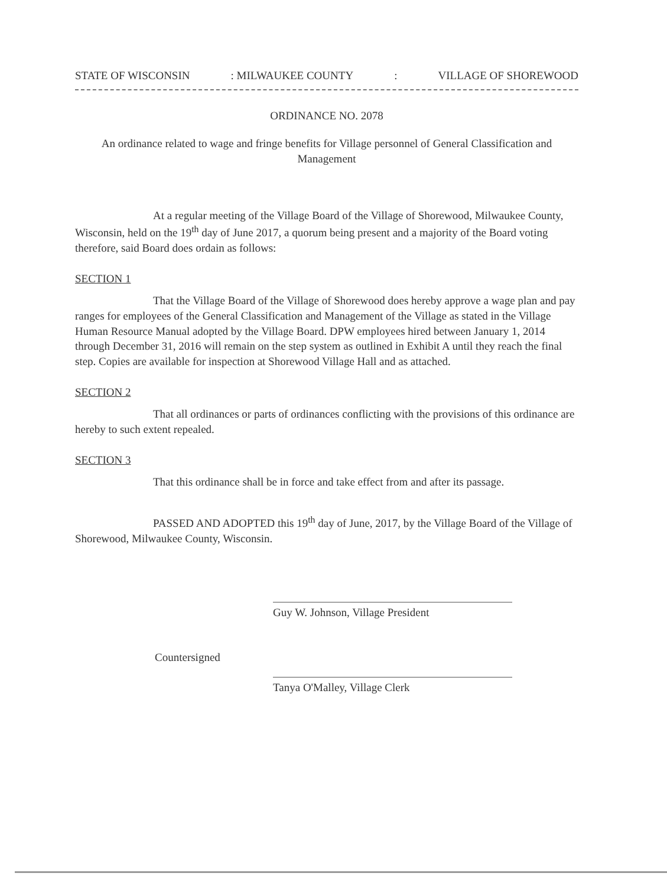STATE OF WISCONSIN: MILWAUKEE COUNTY: VILLAGE OF SHOREWOOD
ORDINANCE NO. 2078
An ordinance related to wage and fringe benefits for Village personnel of General Classification and Management
At a regular meeting of the Village Board of the Village of Shorewood, Milwaukee County, Wisconsin, held on the 19<sup>th</sup> day of June 2017, a quorum being present and a majority of the Board voting therefore, said Board does ordain as follows:
SECTION 1
That the Village Board of the Village of Shorewood does hereby approve a wage plan and pay ranges for employees of the General Classification and Management of the Village as stated in the Village Human Resource Manual adopted by the Village Board. DPW employees hired between January 1, 2014 through December 31, 2016 will remain on the step system as outlined in Exhibit A until they reach the final step. Copies are available for inspection at Shorewood Village Hall and as attached.
SECTION 2
That all ordinances or parts of ordinances conflicting with the provisions of this ordinance are hereby to such extent repealed.
SECTION 3
That this ordinance shall be in force and take effect from and after its passage.
PASSED AND ADOPTED this 19<sup>th</sup> day of June, 2017, by the Village Board of the Village of Shorewood, Milwaukee County, Wisconsin.
Guy W. Johnson, Village President
Countersigned
Tanya O'Malley, Village Clerk